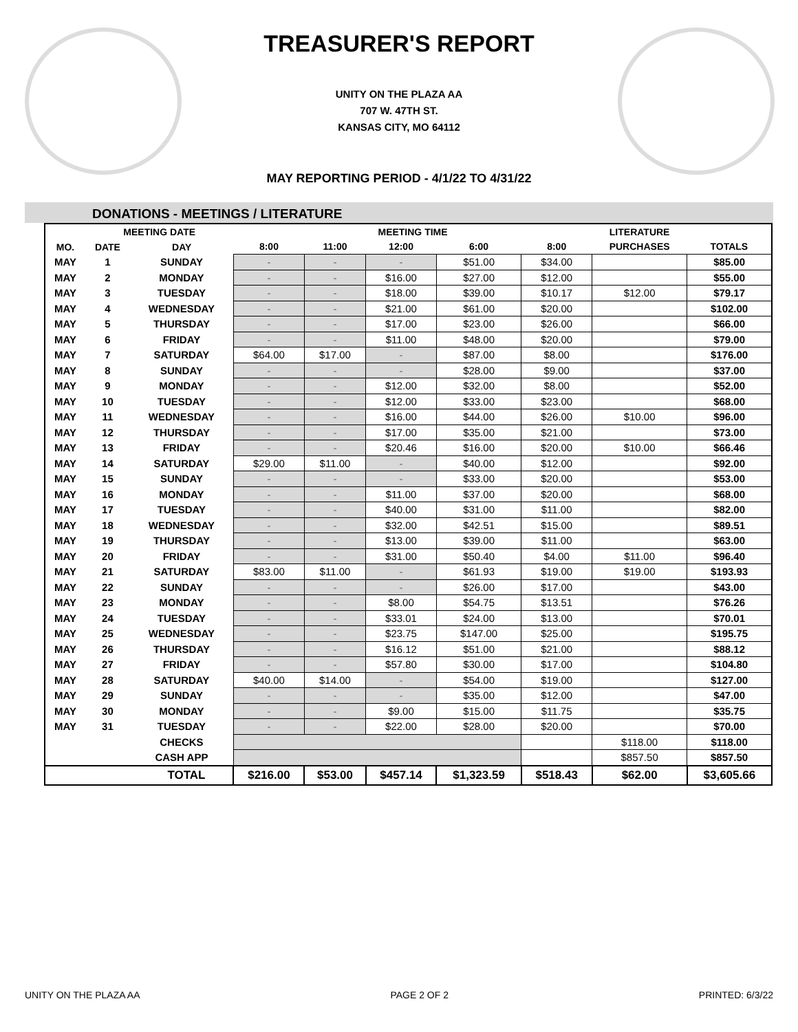TREASURER'S REPORT
UNITY ON THE PLAZA AA
707 W. 47TH ST.
KANSAS CITY, MO 64112
MAY REPORTING PERIOD - 4/1/22 TO 4/31/22
DONATIONS - MEETINGS / LITERATURE
| | MEETING DATE | | MEETING TIME | | | | | LITERATURE | |
| --- | --- | --- | --- | --- | --- | --- | --- | --- | --- |
| MO. | DATE | DAY | 8:00 | 11:00 | 12:00 | 6:00 | 8:00 | PURCHASES | TOTALS |
| MAY | 1 | SUNDAY | - | - | - | $51.00 | $34.00 | | $85.00 |
| MAY | 2 | MONDAY | - | - | $16.00 | $27.00 | $12.00 | | $55.00 |
| MAY | 3 | TUESDAY | - | - | $18.00 | $39.00 | $10.17 | $12.00 | $79.17 |
| MAY | 4 | WEDNESDAY | - | - | $21.00 | $61.00 | $20.00 | | $102.00 |
| MAY | 5 | THURSDAY | - | - | $17.00 | $23.00 | $26.00 | | $66.00 |
| MAY | 6 | FRIDAY | - | - | $11.00 | $48.00 | $20.00 | | $79.00 |
| MAY | 7 | SATURDAY | $64.00 | $17.00 | - | $87.00 | $8.00 | | $176.00 |
| MAY | 8 | SUNDAY | - | - | - | $28.00 | $9.00 | | $37.00 |
| MAY | 9 | MONDAY | - | - | $12.00 | $32.00 | $8.00 | | $52.00 |
| MAY | 10 | TUESDAY | - | - | $12.00 | $33.00 | $23.00 | | $68.00 |
| MAY | 11 | WEDNESDAY | - | - | $16.00 | $44.00 | $26.00 | $10.00 | $96.00 |
| MAY | 12 | THURSDAY | - | - | $17.00 | $35.00 | $21.00 | | $73.00 |
| MAY | 13 | FRIDAY | - | - | $20.46 | $16.00 | $20.00 | $10.00 | $66.46 |
| MAY | 14 | SATURDAY | $29.00 | $11.00 | - | $40.00 | $12.00 | | $92.00 |
| MAY | 15 | SUNDAY | - | - | - | $33.00 | $20.00 | | $53.00 |
| MAY | 16 | MONDAY | - | - | $11.00 | $37.00 | $20.00 | | $68.00 |
| MAY | 17 | TUESDAY | - | - | $40.00 | $31.00 | $11.00 | | $82.00 |
| MAY | 18 | WEDNESDAY | - | - | $32.00 | $42.51 | $15.00 | | $89.51 |
| MAY | 19 | THURSDAY | - | - | $13.00 | $39.00 | $11.00 | | $63.00 |
| MAY | 20 | FRIDAY | - | - | $31.00 | $50.40 | $4.00 | $11.00 | $96.40 |
| MAY | 21 | SATURDAY | $83.00 | $11.00 | - | $61.93 | $19.00 | $19.00 | $193.93 |
| MAY | 22 | SUNDAY | - | - | - | $26.00 | $17.00 | | $43.00 |
| MAY | 23 | MONDAY | - | - | $8.00 | $54.75 | $13.51 | | $76.26 |
| MAY | 24 | TUESDAY | - | - | $33.01 | $24.00 | $13.00 | | $70.01 |
| MAY | 25 | WEDNESDAY | - | - | $23.75 | $147.00 | $25.00 | | $195.75 |
| MAY | 26 | THURSDAY | - | - | $16.12 | $51.00 | $21.00 | | $88.12 |
| MAY | 27 | FRIDAY | - | - | $57.80 | $30.00 | $17.00 | | $104.80 |
| MAY | 28 | SATURDAY | $40.00 | $14.00 | - | $54.00 | $19.00 | | $127.00 |
| MAY | 29 | SUNDAY | - | - | - | $35.00 | $12.00 | | $47.00 |
| MAY | 30 | MONDAY | - | - | $9.00 | $15.00 | $11.75 | | $35.75 |
| MAY | 31 | TUESDAY | - | - | $22.00 | $28.00 | $20.00 | | $70.00 |
| | | CHECKS | | | | | | $118.00 | $118.00 |
| | | CASH APP | | | | | | $857.50 | $857.50 |
| TOTAL | | | $216.00 | $53.00 | $457.14 | $1,323.59 | $518.43 | $62.00 | $3,605.66 |
UNITY ON THE PLAZA AA PAGE 2 OF 2 PRINTED: 6/3/22